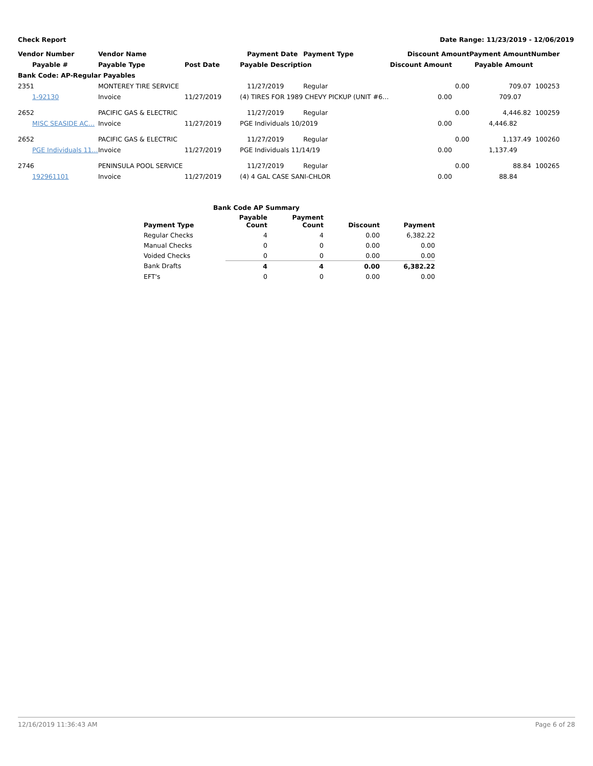Check Report Date Range: 11/23/2019 - 12/06/2019
| Vendor Number | Vendor Name | | Payment Date | Payment Type | Discount Amount | Payment Amount | Number |
| --- | --- | --- | --- | --- | --- | --- | --- |
| Payable # | Payable Type | Post Date | Payable Description | | Discount Amount | Payable Amount | |
| Bank Code: AP-Regular Payables | | | | | | | |
| 2351 | MONTEREY TIRE SERVICE | | 11/27/2019 | Regular | 0.00 | 709.07 | 100253 |
| 1-92130 | Invoice | 11/27/2019 | (4) TIRES FOR 1989 CHEVY PICKUP (UNIT #6… | | 0.00 | 709.07 | |
| 2652 | PACIFIC GAS & ELECTRIC | | 11/27/2019 | Regular | 0.00 | 4,446.82 | 100259 |
| MISC SEASIDE AC… | Invoice | 11/27/2019 | PGE Individuals 10/2019 | | 0.00 | 4,446.82 | |
| 2652 | PACIFIC GAS & ELECTRIC | | 11/27/2019 | Regular | 0.00 | 1,137.49 | 100260 |
| PGE Individuals 11… | Invoice | 11/27/2019 | PGE Individuals 11/14/19 | | 0.00 | 1,137.49 | |
| 2746 | PENINSULA POOL SERVICE | | 11/27/2019 | Regular | 0.00 | 88.84 | 100265 |
| 192961101 | Invoice | 11/27/2019 | (4) 4 GAL CASE SANI-CHLOR | | 0.00 | 88.84 | |
| Bank Code AP Summary | | | | |
| --- | --- | --- | --- | --- |
| Payment Type | Payable Count | Payment Count | Discount | Payment |
| Regular Checks | 4 | 4 | 0.00 | 6,382.22 |
| Manual Checks | 0 | 0 | 0.00 | 0.00 |
| Voided Checks | 0 | 0 | 0.00 | 0.00 |
| Bank Drafts | 4 | 4 | 0.00 | 6,382.22 |
| EFT's | 0 | 0 | 0.00 | 0.00 |
12/16/2019 11:36:43 AM Page 6 of 28